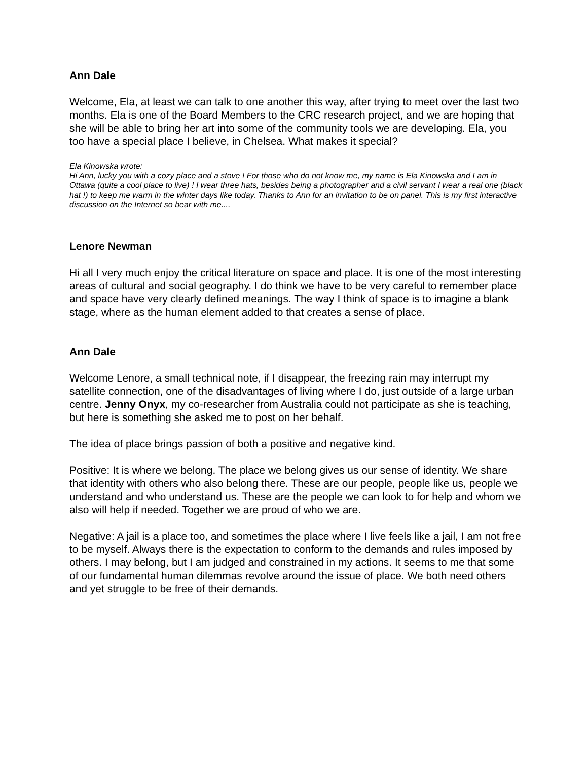Ann Dale
Welcome, Ela, at least we can talk to one another this way, after trying to meet over the last two months. Ela is one of the Board Members to the CRC research project, and we are hoping that she will be able to bring her art into some of the community tools we are developing. Ela, you too have a special place I believe, in Chelsea. What makes it special?
Ela Kinowska wrote:
Hi Ann, lucky you with a cozy place and a stove ! For those who do not know me, my name is Ela Kinowska and I am in Ottawa (quite a cool place to live) ! I wear three hats, besides being a photographer and a civil servant I wear a real one (black hat !) to keep me warm in the winter days like today. Thanks to Ann for an invitation to be on panel. This is my first interactive discussion on the Internet so bear with me....
Lenore Newman
Hi all I very much enjoy the critical literature on space and place. It is one of the most interesting areas of cultural and social geography. I do think we have to be very careful to remember place and space have very clearly defined meanings. The way I think of space is to imagine a blank stage, where as the human element added to that creates a sense of place.
Ann Dale
Welcome Lenore, a small technical note, if I disappear, the freezing rain may interrupt my satellite connection, one of the disadvantages of living where I do, just outside of a large urban centre. Jenny Onyx, my co-researcher from Australia could not participate as she is teaching, but here is something she asked me to post on her behalf.
The idea of place brings passion of both a positive and negative kind.
Positive: It is where we belong. The place we belong gives us our sense of identity. We share that identity with others who also belong there. These are our people, people like us, people we understand and who understand us. These are the people we can look to for help and whom we also will help if needed. Together we are proud of who we are.
Negative: A jail is a place too, and sometimes the place where I live feels like a jail, I am not free to be myself. Always there is the expectation to conform to the demands and rules imposed by others. I may belong, but I am judged and constrained in my actions. It seems to me that some of our fundamental human dilemmas revolve around the issue of place. We both need others and yet struggle to be free of their demands.